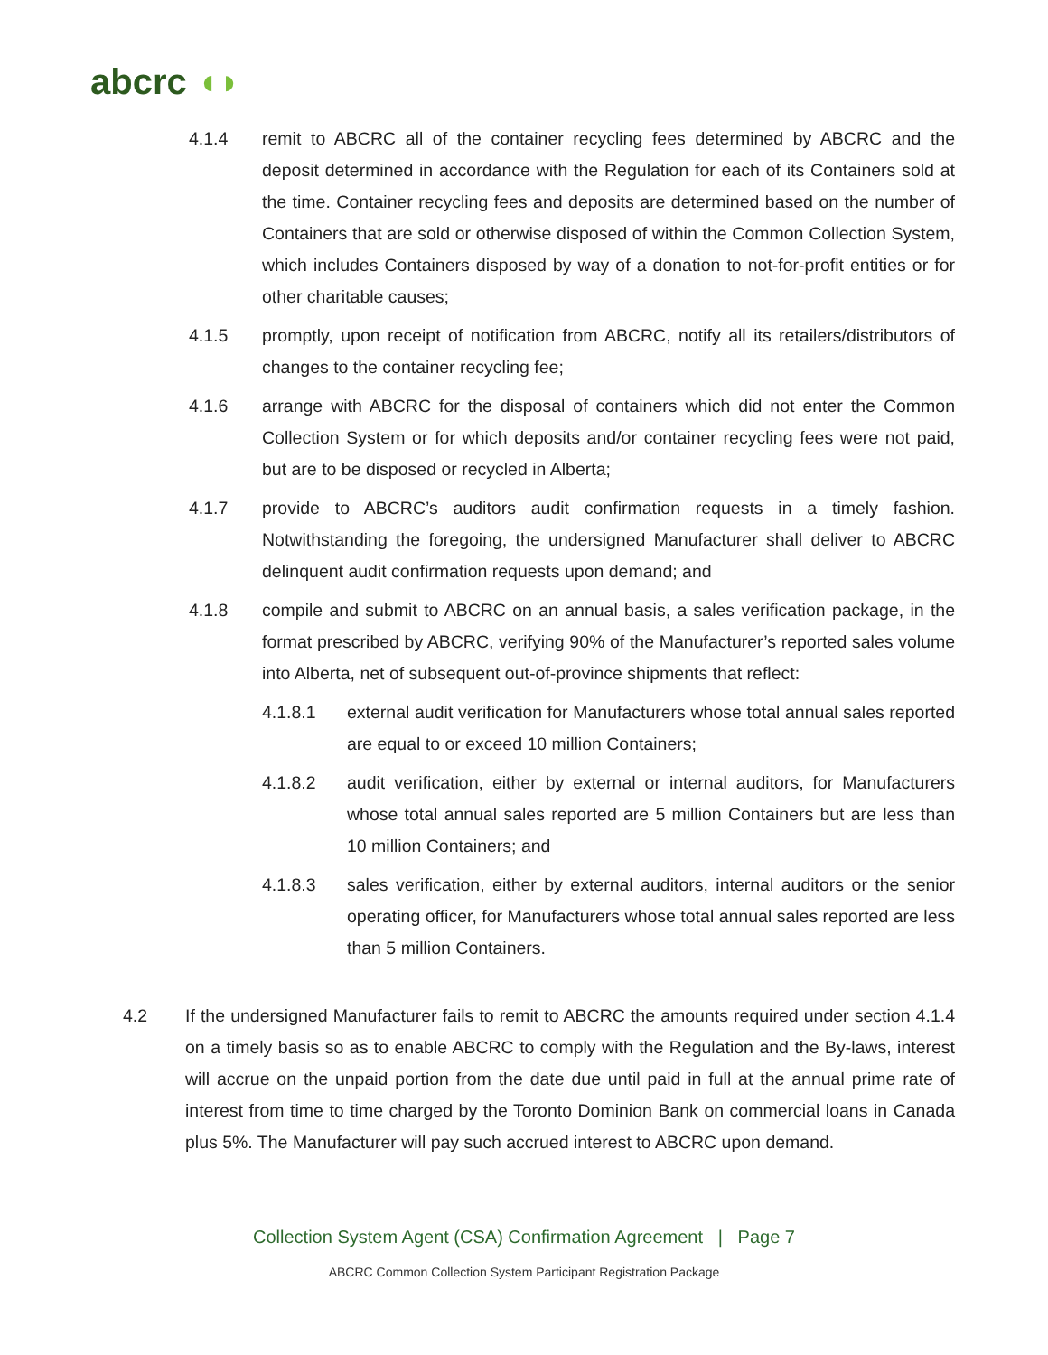abcrc ◖◗
4.1.4 remit to ABCRC all of the container recycling fees determined by ABCRC and the deposit determined in accordance with the Regulation for each of its Containers sold at the time. Container recycling fees and deposits are determined based on the number of Containers that are sold or otherwise disposed of within the Common Collection System, which includes Containers disposed by way of a donation to not-for-profit entities or for other charitable causes;
4.1.5 promptly, upon receipt of notification from ABCRC, notify all its retailers/distributors of changes to the container recycling fee;
4.1.6 arrange with ABCRC for the disposal of containers which did not enter the Common Collection System or for which deposits and/or container recycling fees were not paid, but are to be disposed or recycled in Alberta;
4.1.7 provide to ABCRC’s auditors audit confirmation requests in a timely fashion. Notwithstanding the foregoing, the undersigned Manufacturer shall deliver to ABCRC delinquent audit confirmation requests upon demand; and
4.1.8 compile and submit to ABCRC on an annual basis, a sales verification package, in the format prescribed by ABCRC, verifying 90% of the Manufacturer’s reported sales volume into Alberta, net of subsequent out-of-province shipments that reflect:
4.1.8.1 external audit verification for Manufacturers whose total annual sales reported are equal to or exceed 10 million Containers;
4.1.8.2 audit verification, either by external or internal auditors, for Manufacturers whose total annual sales reported are 5 million Containers but are less than 10 million Containers; and
4.1.8.3 sales verification, either by external auditors, internal auditors or the senior operating officer, for Manufacturers whose total annual sales reported are less than 5 million Containers.
4.2 If the undersigned Manufacturer fails to remit to ABCRC the amounts required under section 4.1.4 on a timely basis so as to enable ABCRC to comply with the Regulation and the By-laws, interest will accrue on the unpaid portion from the date due until paid in full at the annual prime rate of interest from time to time charged by the Toronto Dominion Bank on commercial loans in Canada plus 5%. The Manufacturer will pay such accrued interest to ABCRC upon demand.
Collection System Agent (CSA) Confirmation Agreement | Page 7
ABCRC Common Collection System Participant Registration Package